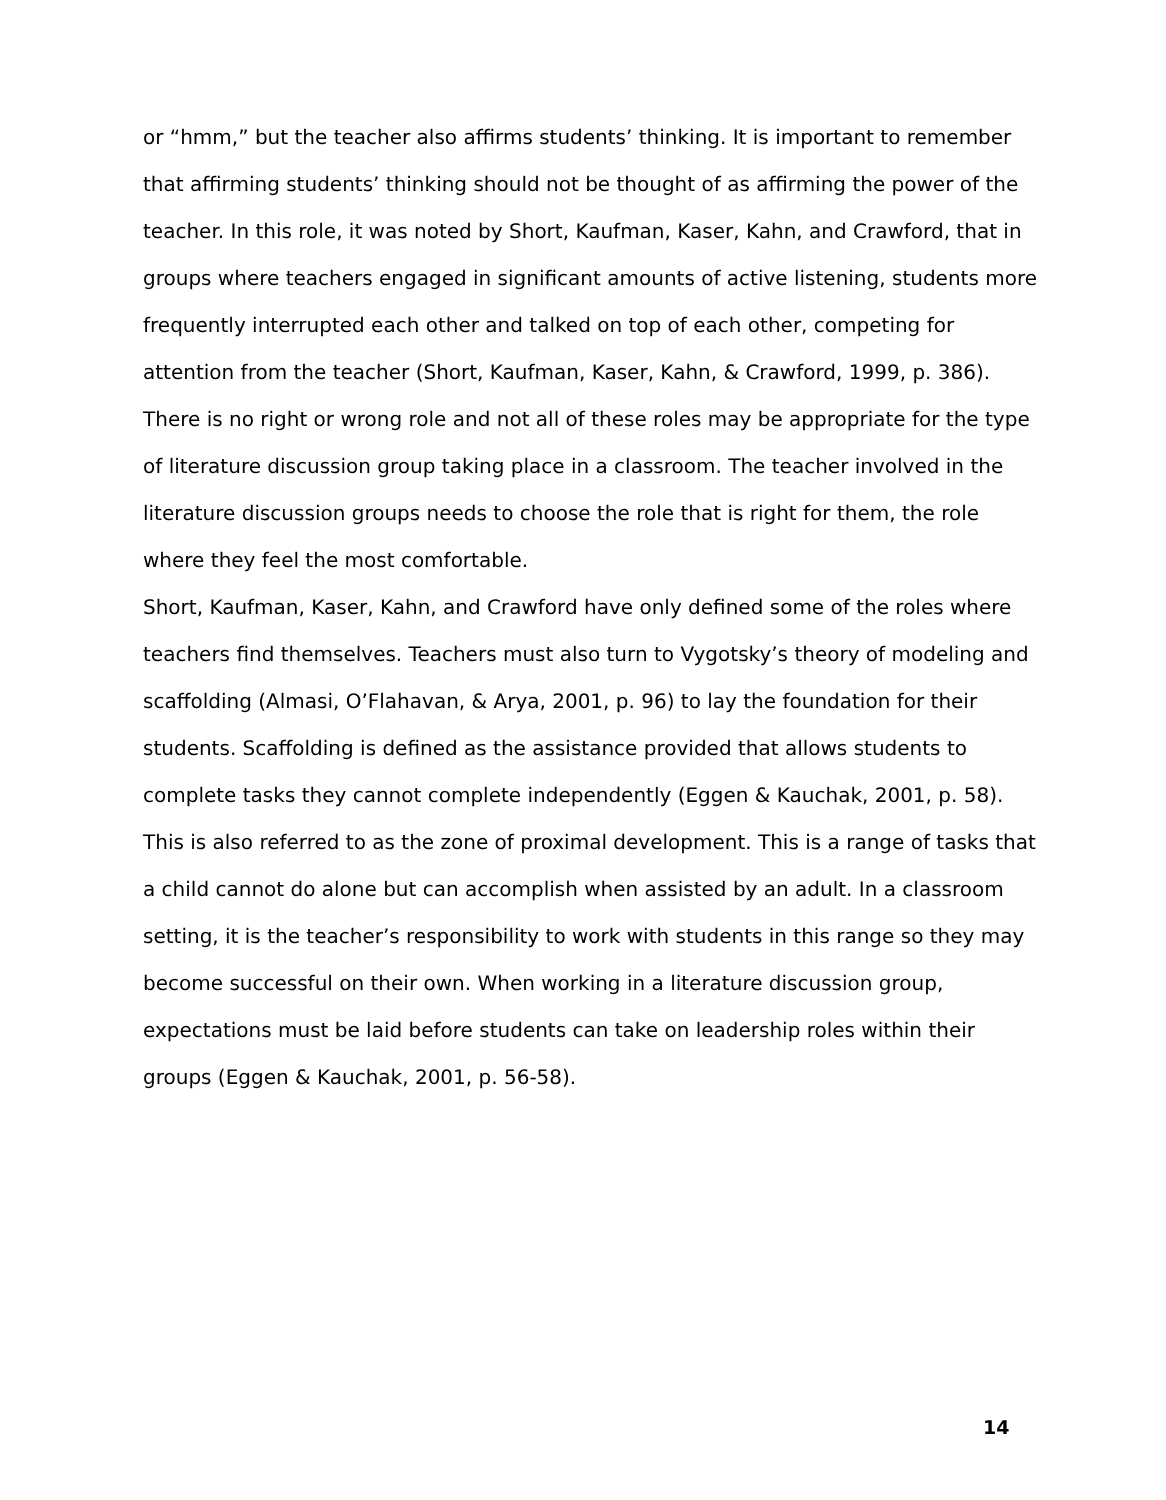or “hmm,” but the teacher also affirms students’ thinking. It is important to remember that affirming students’ thinking should not be thought of as affirming the power of the teacher. In this role, it was noted by Short, Kaufman, Kaser, Kahn, and Crawford, that in groups where teachers engaged in significant amounts of active listening, students more frequently interrupted each other and talked on top of each other, competing for attention from the teacher (Short, Kaufman, Kaser, Kahn, & Crawford, 1999, p. 386).
There is no right or wrong role and not all of these roles may be appropriate for the type of literature discussion group taking place in a classroom. The teacher involved in the literature discussion groups needs to choose the role that is right for them, the role where they feel the most comfortable.
Short, Kaufman, Kaser, Kahn, and Crawford have only defined some of the roles where teachers find themselves. Teachers must also turn to Vygotsky’s theory of modeling and scaffolding (Almasi, O’Flahavan, & Arya, 2001, p. 96) to lay the foundation for their students. Scaffolding is defined as the assistance provided that allows students to complete tasks they cannot complete independently (Eggen & Kauchak, 2001, p. 58). This is also referred to as the zone of proximal development. This is a range of tasks that a child cannot do alone but can accomplish when assisted by an adult. In a classroom setting, it is the teacher’s responsibility to work with students in this range so they may become successful on their own. When working in a literature discussion group, expectations must be laid before students can take on leadership roles within their groups (Eggen & Kauchak, 2001, p. 56-58).
14